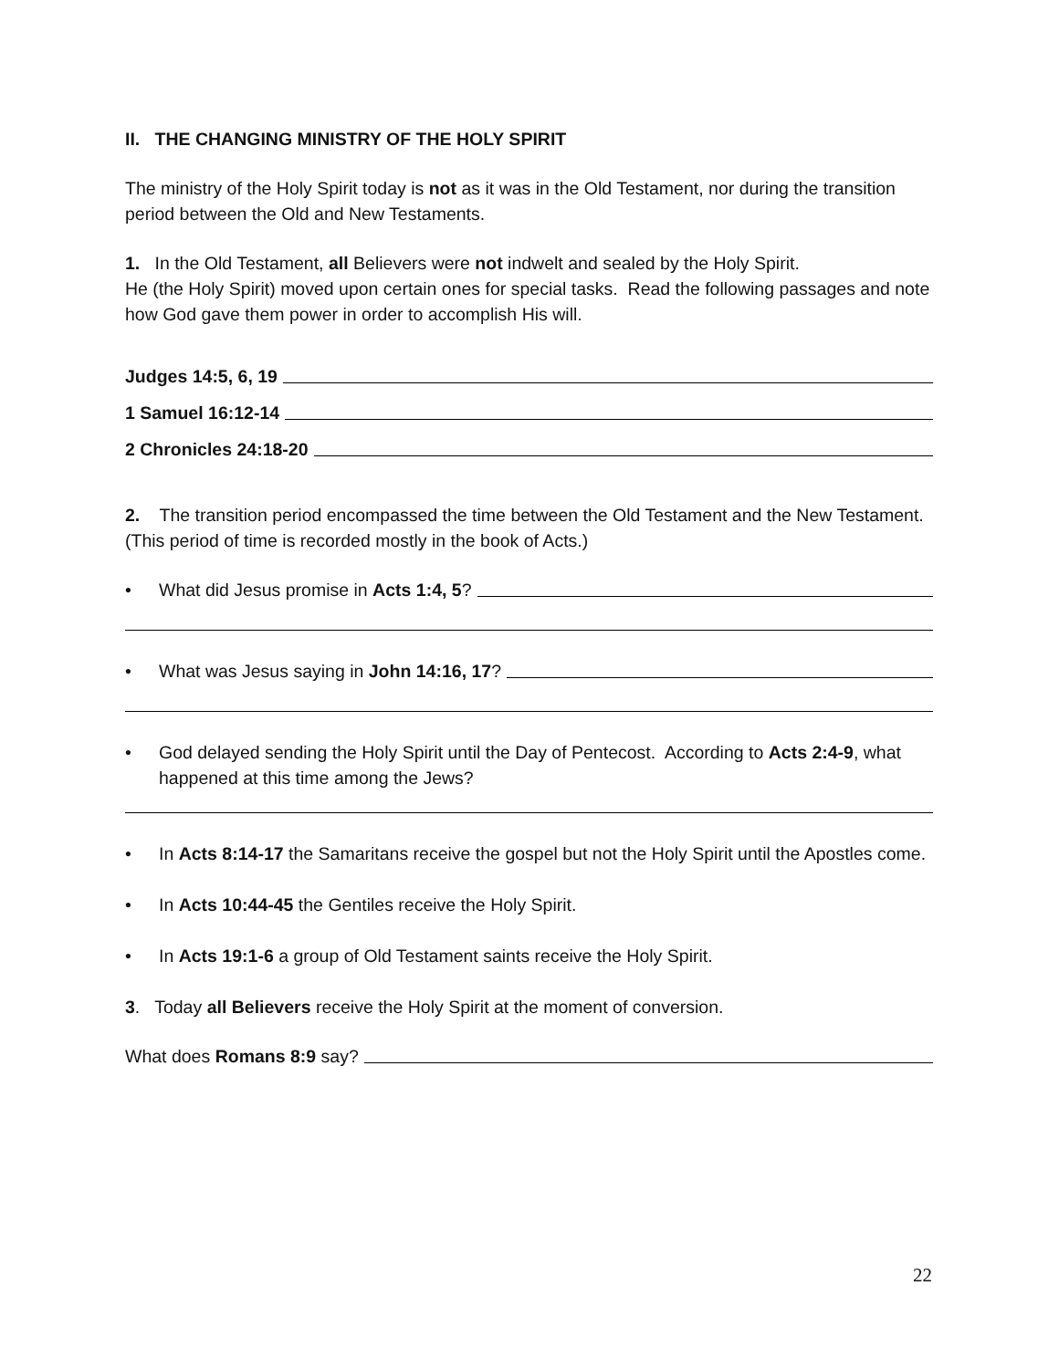II. THE CHANGING MINISTRY OF THE HOLY SPIRIT
The ministry of the Holy Spirit today is not as it was in the Old Testament, nor during the transition period between the Old and New Testaments.
1. In the Old Testament, all Believers were not indwelt and sealed by the Holy Spirit.
He (the Holy Spirit) moved upon certain ones for special tasks. Read the following passages and note how God gave them power in order to accomplish His will.
Judges 14:5, 6, 19
1 Samuel 16:12-14
2 Chronicles 24:18-20
2. The transition period encompassed the time between the Old Testament and the New Testament. (This period of time is recorded mostly in the book of Acts.)
• What did Jesus promise in Acts 1:4, 5?
• What was Jesus saying in John 14:16, 17?
• God delayed sending the Holy Spirit until the Day of Pentecost. According to Acts 2:4-9, what happened at this time among the Jews?
• In Acts 8:14-17 the Samaritans receive the gospel but not the Holy Spirit until the Apostles come.
• In Acts 10:44-45 the Gentiles receive the Holy Spirit.
• In Acts 19:1-6 a group of Old Testament saints receive the Holy Spirit.
3. Today all Believers receive the Holy Spirit at the moment of conversion.
What does Romans 8:9 say?
22